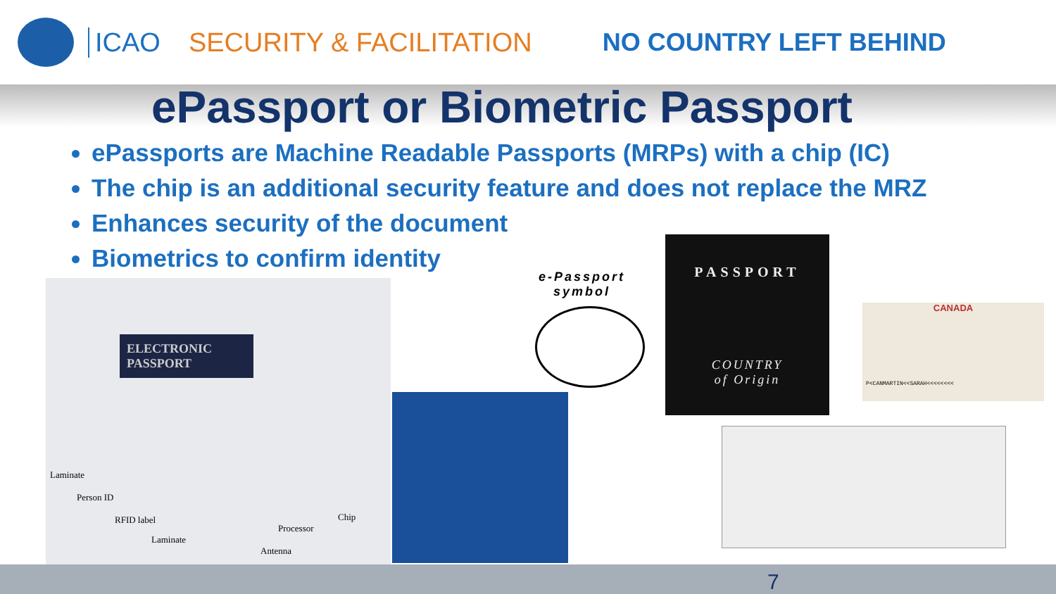ICAO SECURITY & FACILITATION NO COUNTRY LEFT BEHIND
ePassport or Biometric Passport
ePassports are Machine Readable Passports (MRPs) with a chip (IC)
The chip is an additional security feature and does not replace the MRZ
Enhances security of the document
Biometrics to confirm identity
ELECTRONIC PASSPORT
Laminate
Person ID
RFID label
Chip
Processor
Laminate
Antenna
e-Passport
symbol
PASSPORT
COUNTRY
of Origin
CANADA
P<CANMARTIN<<SARAH<<<<<<<<
7